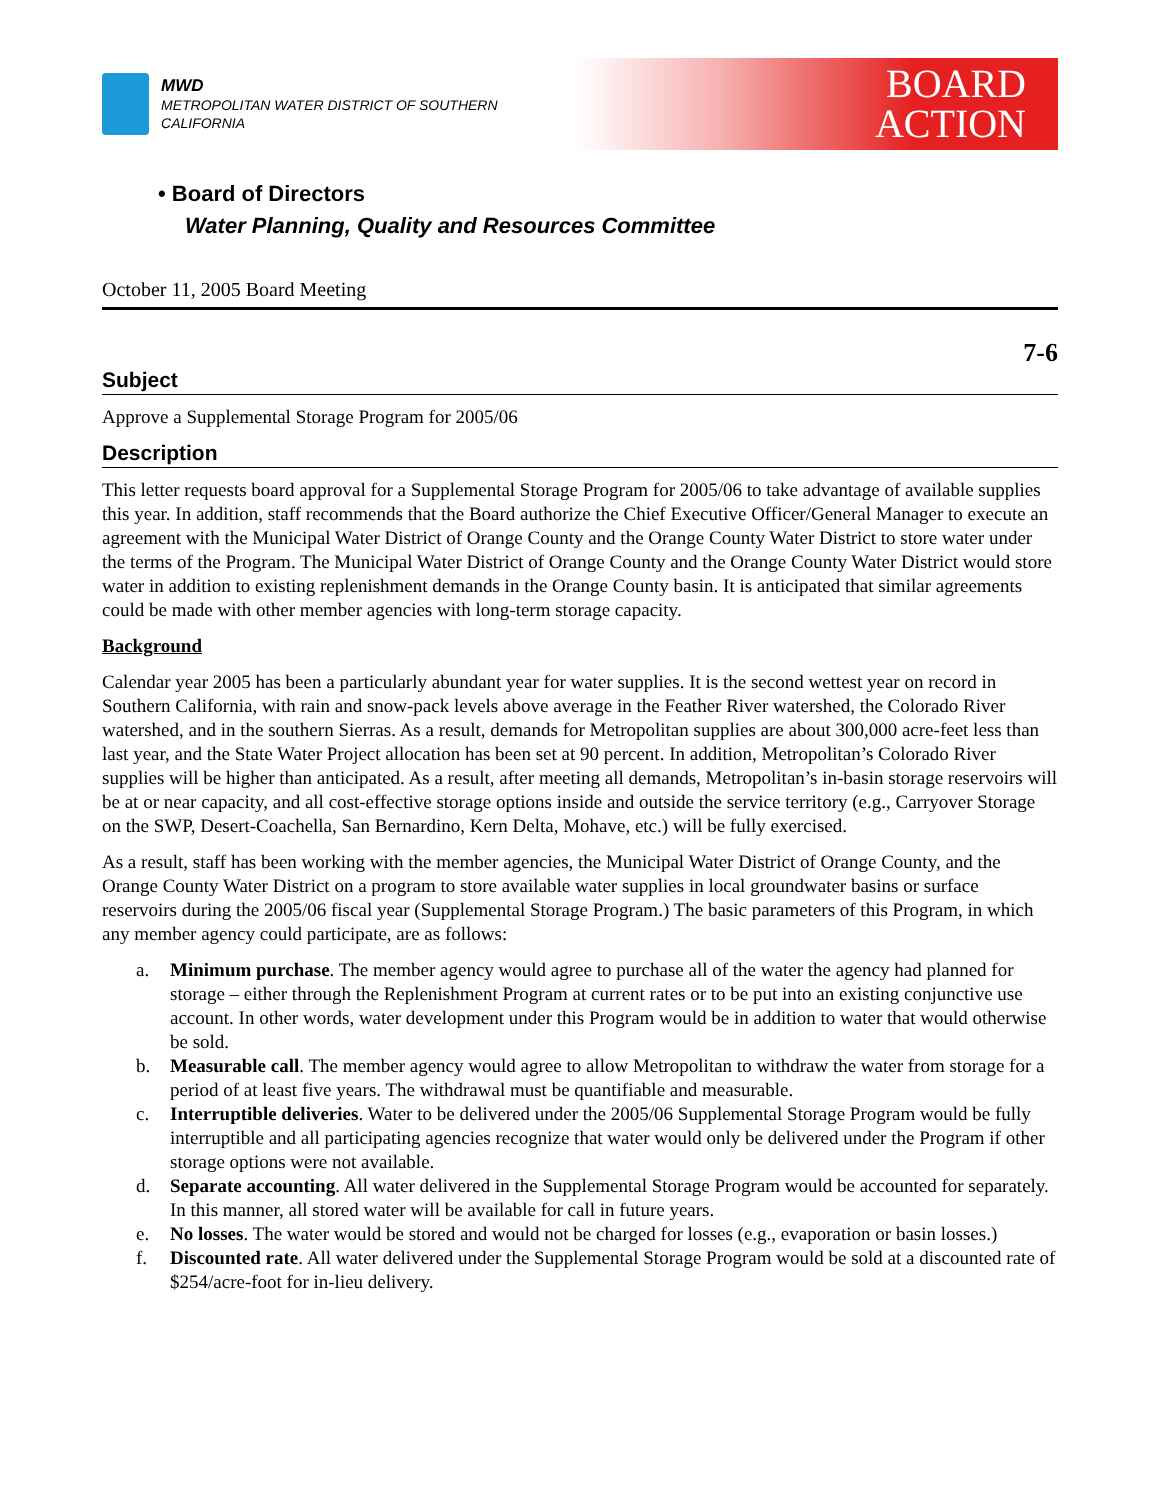MWD
METROPOLITAN WATER DISTRICT OF SOUTHERN CALIFORNIA
BOARD
ACTION
• Board of Directors
Water Planning, Quality and Resources Committee
October 11, 2005 Board Meeting
7-6
Subject
Approve a Supplemental Storage Program for 2005/06
Description
This letter requests board approval for a Supplemental Storage Program for 2005/06 to take advantage of available supplies this year. In addition, staff recommends that the Board authorize the Chief Executive Officer/General Manager to execute an agreement with the Municipal Water District of Orange County and the Orange County Water District to store water under the terms of the Program. The Municipal Water District of Orange County and the Orange County Water District would store water in addition to existing replenishment demands in the Orange County basin. It is anticipated that similar agreements could be made with other member agencies with long-term storage capacity.
Background
Calendar year 2005 has been a particularly abundant year for water supplies. It is the second wettest year on record in Southern California, with rain and snow-pack levels above average in the Feather River watershed, the Colorado River watershed, and in the southern Sierras. As a result, demands for Metropolitan supplies are about 300,000 acre-feet less than last year, and the State Water Project allocation has been set at 90 percent. In addition, Metropolitan’s Colorado River supplies will be higher than anticipated. As a result, after meeting all demands, Metropolitan’s in-basin storage reservoirs will be at or near capacity, and all cost-effective storage options inside and outside the service territory (e.g., Carryover Storage on the SWP, Desert-Coachella, San Bernardino, Kern Delta, Mohave, etc.) will be fully exercised.
As a result, staff has been working with the member agencies, the Municipal Water District of Orange County, and the Orange County Water District on a program to store available water supplies in local groundwater basins or surface reservoirs during the 2005/06 fiscal year (Supplemental Storage Program.) The basic parameters of this Program, in which any member agency could participate, are as follows:
a. Minimum purchase. The member agency would agree to purchase all of the water the agency had planned for storage – either through the Replenishment Program at current rates or to be put into an existing conjunctive use account. In other words, water development under this Program would be in addition to water that would otherwise be sold.
b. Measurable call. The member agency would agree to allow Metropolitan to withdraw the water from storage for a period of at least five years. The withdrawal must be quantifiable and measurable.
c. Interruptible deliveries. Water to be delivered under the 2005/06 Supplemental Storage Program would be fully interruptible and all participating agencies recognize that water would only be delivered under the Program if other storage options were not available.
d. Separate accounting. All water delivered in the Supplemental Storage Program would be accounted for separately. In this manner, all stored water will be available for call in future years.
e. No losses. The water would be stored and would not be charged for losses (e.g., evaporation or basin losses.)
f. Discounted rate. All water delivered under the Supplemental Storage Program would be sold at a discounted rate of $254/acre-foot for in-lieu delivery.